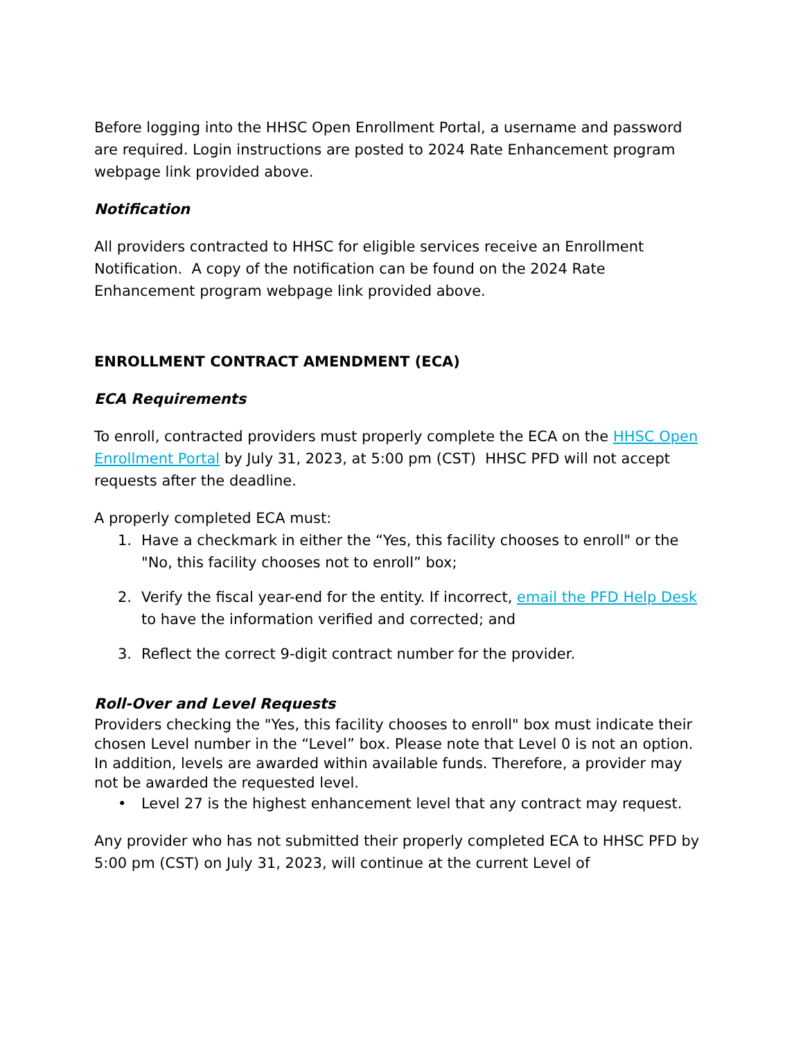Before logging into the HHSC Open Enrollment Portal, a username and password are required. Login instructions are posted to 2024 Rate Enhancement program webpage link provided above.
Notification
All providers contracted to HHSC for eligible services receive an Enrollment Notification. A copy of the notification can be found on the 2024 Rate Enhancement program webpage link provided above.
ENROLLMENT CONTRACT AMENDMENT (ECA)
ECA Requirements
To enroll, contracted providers must properly complete the ECA on the HHSC Open Enrollment Portal by July 31, 2023, at 5:00 pm (CST) HHSC PFD will not accept requests after the deadline.
A properly completed ECA must:
1. Have a checkmark in either the “Yes, this facility chooses to enroll" or the "No, this facility chooses not to enroll” box;
2. Verify the fiscal year-end for the entity. If incorrect, email the PFD Help Desk to have the information verified and corrected; and
3. Reflect the correct 9-digit contract number for the provider.
Roll-Over and Level Requests
Providers checking the "Yes, this facility chooses to enroll" box must indicate their chosen Level number in the “Level” box. Please note that Level 0 is not an option. In addition, levels are awarded within available funds. Therefore, a provider may not be awarded the requested level.
• Level 27 is the highest enhancement level that any contract may request.
Any provider who has not submitted their properly completed ECA to HHSC PFD by 5:00 pm (CST) on July 31, 2023, will continue at the current Level of